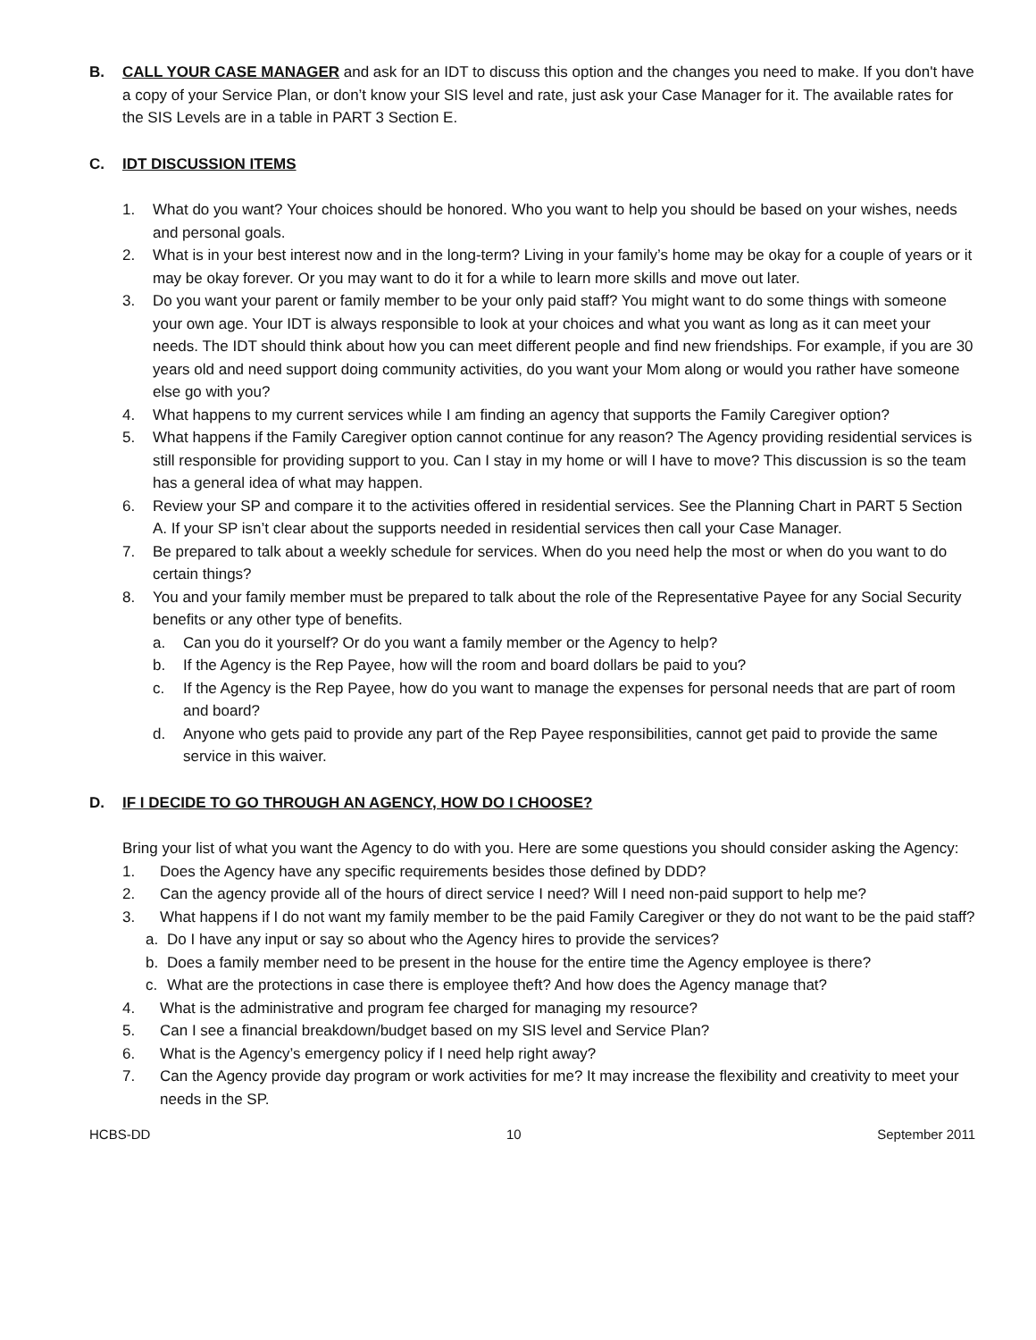B. CALL YOUR CASE MANAGER and ask for an IDT to discuss this option and the changes you need to make. If you don't have a copy of your Service Plan, or don’t know your SIS level and rate, just ask your Case Manager for it. The available rates for the SIS Levels are in a table in PART 3 Section E.
C. IDT DISCUSSION ITEMS
1. What do you want? Your choices should be honored. Who you want to help you should be based on your wishes, needs and personal goals.
2. What is in your best interest now and in the long-term? Living in your family’s home may be okay for a couple of years or it may be okay forever. Or you may want to do it for a while to learn more skills and move out later.
3. Do you want your parent or family member to be your only paid staff? You might want to do some things with someone your own age. Your IDT is always responsible to look at your choices and what you want as long as it can meet your needs. The IDT should think about how you can meet different people and find new friendships. For example, if you are 30 years old and need support doing community activities, do you want your Mom along or would you rather have someone else go with you?
4. What happens to my current services while I am finding an agency that supports the Family Caregiver option?
5. What happens if the Family Caregiver option cannot continue for any reason? The Agency providing residential services is still responsible for providing support to you. Can I stay in my home or will I have to move? This discussion is so the team has a general idea of what may happen.
6. Review your SP and compare it to the activities offered in residential services. See the Planning Chart in PART 5 Section A. If your SP isn’t clear about the supports needed in residential services then call your Case Manager.
7. Be prepared to talk about a weekly schedule for services. When do you need help the most or when do you want to do certain things?
8. You and your family member must be prepared to talk about the role of the Representative Payee for any Social Security benefits or any other type of benefits.
a. Can you do it yourself? Or do you want a family member or the Agency to help?
b. If the Agency is the Rep Payee, how will the room and board dollars be paid to you?
c. If the Agency is the Rep Payee, how do you want to manage the expenses for personal needs that are part of room and board?
d. Anyone who gets paid to provide any part of the Rep Payee responsibilities, cannot get paid to provide the same service in this waiver.
D. IF I DECIDE TO GO THROUGH AN AGENCY, HOW DO I CHOOSE?
Bring your list of what you want the Agency to do with you. Here are some questions you should consider asking the Agency:
1. Does the Agency have any specific requirements besides those defined by DDD?
2. Can the agency provide all of the hours of direct service I need? Will I need non-paid support to help me?
3. What happens if I do not want my family member to be the paid Family Caregiver or they do not want to be the paid staff?
a. Do I have any input or say so about who the Agency hires to provide the services?
b. Does a family member need to be present in the house for the entire time the Agency employee is there?
c. What are the protections in case there is employee theft? And how does the Agency manage that?
4. What is the administrative and program fee charged for managing my resource?
5. Can I see a financial breakdown/budget based on my SIS level and Service Plan?
6. What is the Agency’s emergency policy if I need help right away?
7. Can the Agency provide day program or work activities for me? It may increase the flexibility and creativity to meet your needs in the SP.
HCBS-DD 10 September 2011